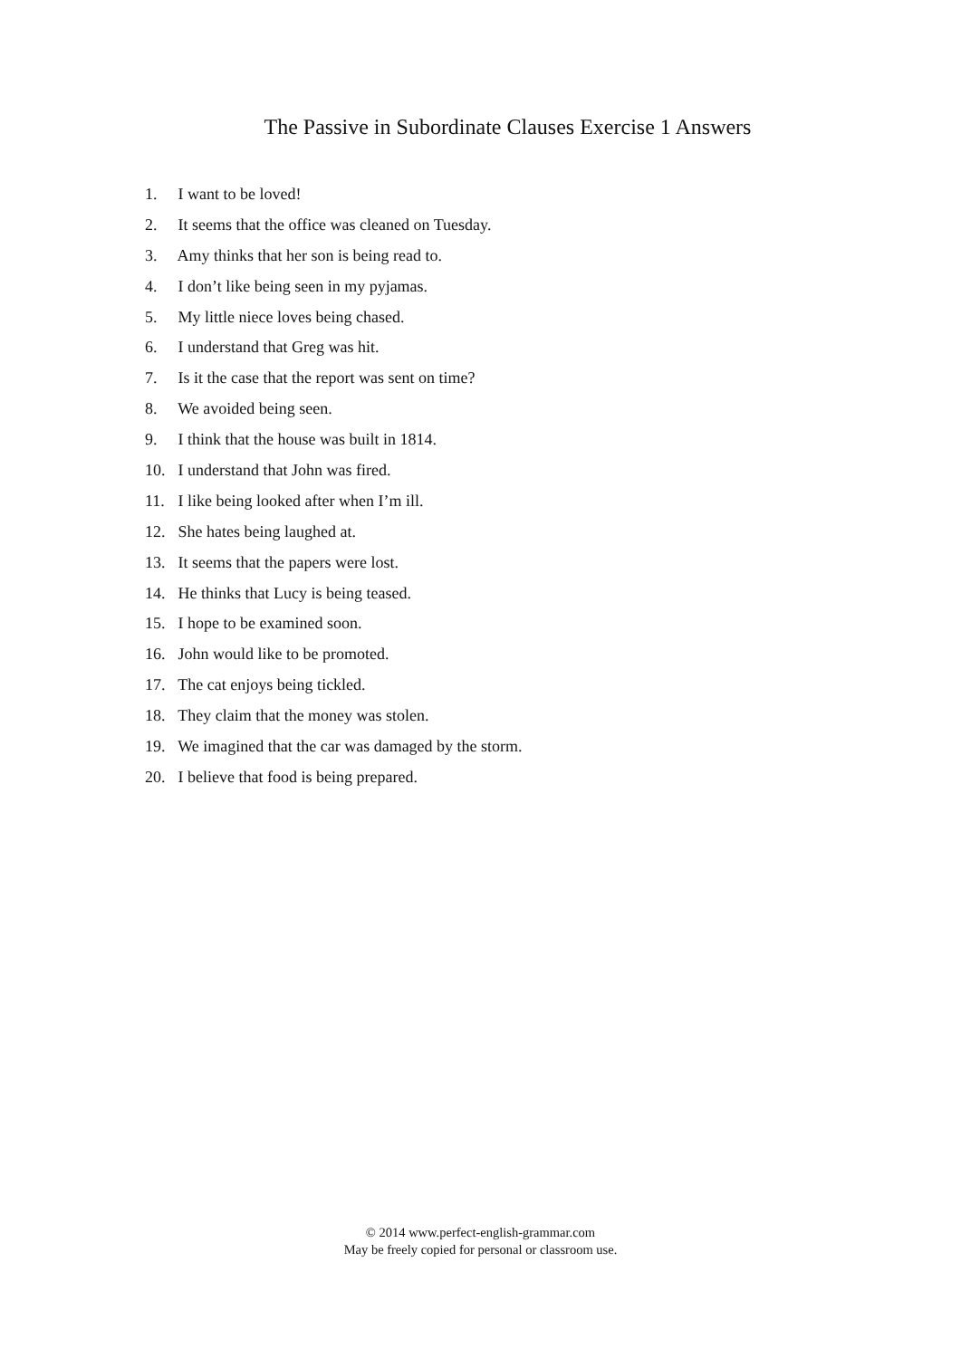The Passive in Subordinate Clauses Exercise 1 Answers
1. I want to be loved!
2. It seems that the office was cleaned on Tuesday.
3. Amy thinks that her son is being read to.
4. I don’t like being seen in my pyjamas.
5. My little niece loves being chased.
6. I understand that Greg was hit.
7. Is it the case that the report was sent on time?
8. We avoided being seen.
9. I think that the house was built in 1814.
10. I understand that John was fired.
11. I like being looked after when I’m ill.
12. She hates being laughed at.
13. It seems that the papers were lost.
14. He thinks that Lucy is being teased.
15. I hope to be examined soon.
16. John would like to be promoted.
17. The cat enjoys being tickled.
18. They claim that the money was stolen.
19. We imagined that the car was damaged by the storm.
20. I believe that food is being prepared.
© 2014 www.perfect-english-grammar.com
May be freely copied for personal or classroom use.